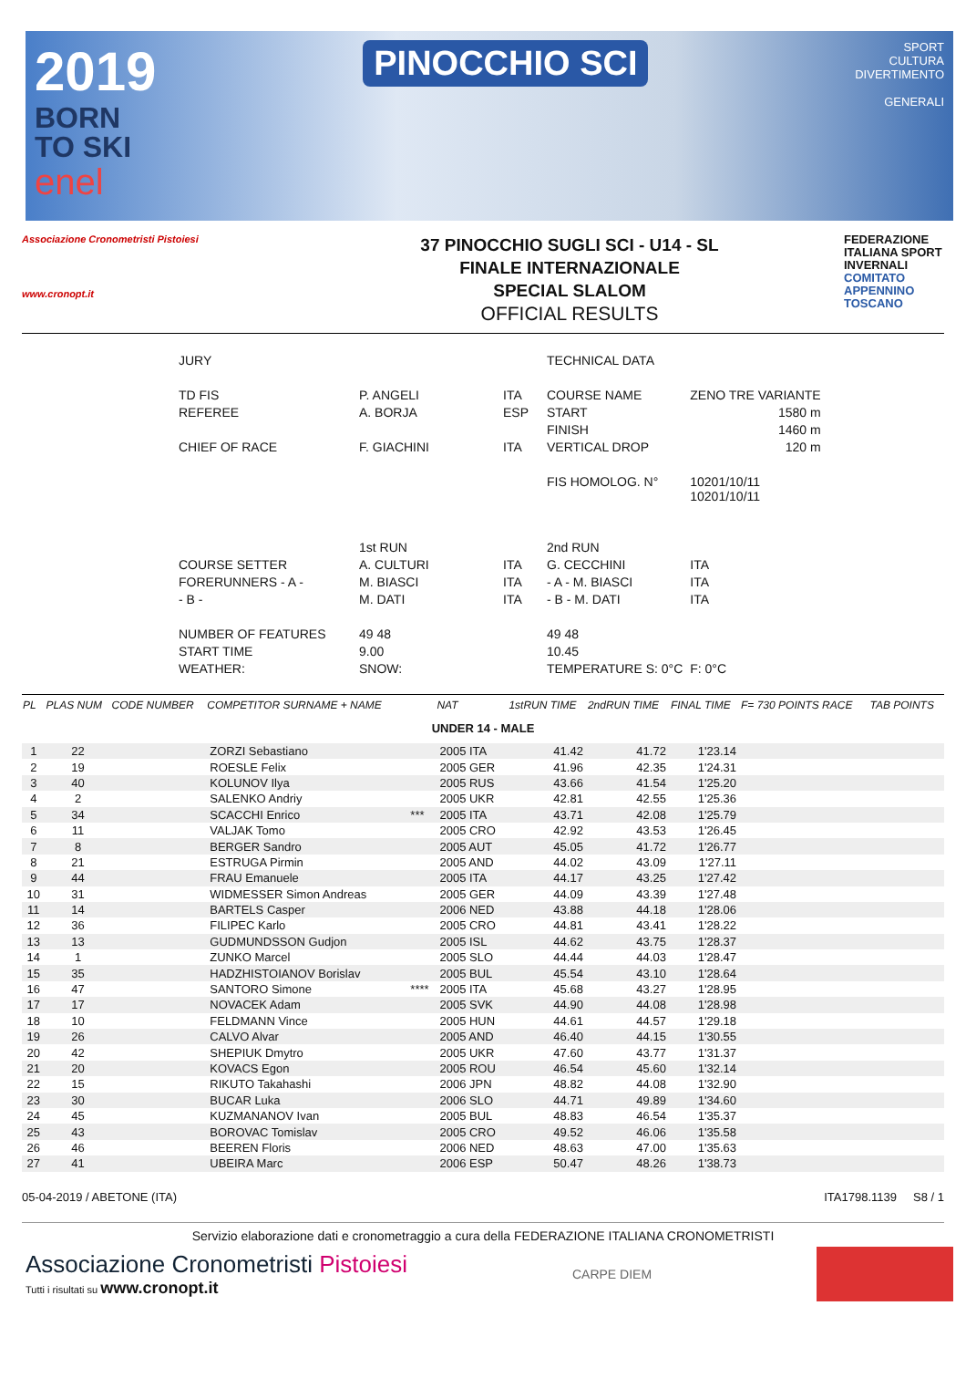2019
BORN
TO SKI
enel
PINOCCHIO SCI
SPORT
CULTURA
DIVERTIMENTO
GENERALI
Associazione Cronometristi Pistoiesi
www.cronopt.it
37 PINOCCHIO SUGLI SCI - U14 - SL
FINALE INTERNAZIONALE
SPECIAL SLALOM
OFFICIAL RESULTS
FEDERAZIONE ITALIANA SPORT INVERNALI COMITATO APPENNINO TOSCANO
| JURY | | | TECHNICAL DATA | |
| TD FIS | P. ANGELI | ITA | COURSE NAME | ZENO TRE VARIANTE |
| REFEREE | A. BORJA | ESP | START | 1580 m |
| | | | FINISH | 1460 m |
| CHIEF OF RACE | F. GIACHINI | ITA | VERTICAL DROP | 120 m |
| | | | FIS HOMOLOG. N° | 10201/10/11 10201/10/11 |
| | 1st RUN | | 2nd RUN | |
| COURSE SETTER | A. CULTURI | ITA | G. CECCHINI | ITA |
| FORERUNNERS - A - | M. BIASCI | ITA | - A - M. BIASCI | ITA |
| - B - | M. DATI | ITA | - B - M. DATI | ITA |
| NUMBER OF FEATURES | 49 48 | | 49 48 | |
| START TIME | 9.00 | | 10.45 | |
| WEATHER: | SNOW: | | TEMPERATURE S: 0°C | F: 0°C |
| PL | PLAS NUM | CODE NUMBER | COMPETITOR SURNAME + NAME | | NAT | 1stRUN TIME | 2ndRUN TIME | FINAL TIME | F= 730 POINTS RACE | TAB POINTS |
| --- | --- | --- | --- | --- | --- | --- | --- | --- | --- | --- |
| UNDER 14 - MALE | | | | | | | | | | |
| 1 | 22 | | ZORZI Sebastiano | | 2005 ITA | 41.42 | 41.72 | 1'23.14 | | |
| 2 | 19 | | ROESLE Felix | | 2005 GER | 41.96 | 42.35 | 1'24.31 | | |
| 3 | 40 | | KOLUNOV Ilya | | 2005 RUS | 43.66 | 41.54 | 1'25.20 | | |
| 4 | 2 | | SALENKO Andriy | | 2005 UKR | 42.81 | 42.55 | 1'25.36 | | |
| 5 | 34 | | SCACCHI Enrico | *** | 2005 ITA | 43.71 | 42.08 | 1'25.79 | | |
| 6 | 11 | | VALJAK Tomo | | 2005 CRO | 42.92 | 43.53 | 1'26.45 | | |
| 7 | 8 | | BERGER Sandro | | 2005 AUT | 45.05 | 41.72 | 1'26.77 | | |
| 8 | 21 | | ESTRUGA Pirmin | | 2005 AND | 44.02 | 43.09 | 1'27.11 | | |
| 9 | 44 | | FRAU Emanuele | | 2005 ITA | 44.17 | 43.25 | 1'27.42 | | |
| 10 | 31 | | WIDMESSER Simon Andreas | | 2005 GER | 44.09 | 43.39 | 1'27.48 | | |
| 11 | 14 | | BARTELS Casper | | 2006 NED | 43.88 | 44.18 | 1'28.06 | | |
| 12 | 36 | | FILIPEC Karlo | | 2005 CRO | 44.81 | 43.41 | 1'28.22 | | |
| 13 | 13 | | GUDMUNDSSON Gudjon | | 2005 ISL | 44.62 | 43.75 | 1'28.37 | | |
| 14 | 1 | | ZUNKO Marcel | | 2005 SLO | 44.44 | 44.03 | 1'28.47 | | |
| 15 | 35 | | HADZHISTOIANOV Borislav | | 2005 BUL | 45.54 | 43.10 | 1'28.64 | | |
| 16 | 47 | | SANTORO Simone | **** | 2005 ITA | 45.68 | 43.27 | 1'28.95 | | |
| 17 | 17 | | NOVACEK Adam | | 2005 SVK | 44.90 | 44.08 | 1'28.98 | | |
| 18 | 10 | | FELDMANN Vince | | 2005 HUN | 44.61 | 44.57 | 1'29.18 | | |
| 19 | 26 | | CALVO Alvar | | 2005 AND | 46.40 | 44.15 | 1'30.55 | | |
| 20 | 42 | | SHEPIUK Dmytro | | 2005 UKR | 47.60 | 43.77 | 1'31.37 | | |
| 21 | 20 | | KOVACS Egon | | 2005 ROU | 46.54 | 45.60 | 1'32.14 | | |
| 22 | 15 | | RIKUTO Takahashi | | 2006 JPN | 48.82 | 44.08 | 1'32.90 | | |
| 23 | 30 | | BUCAR Luka | | 2006 SLO | 44.71 | 49.89 | 1'34.60 | | |
| 24 | 45 | | KUZMANANOV Ivan | | 2005 BUL | 48.83 | 46.54 | 1'35.37 | | |
| 25 | 43 | | BOROVAC Tomislav | | 2005 CRO | 49.52 | 46.06 | 1'35.58 | | |
| 26 | 46 | | BEEREN Floris | | 2006 NED | 48.63 | 47.00 | 1'35.63 | | |
| 27 | 41 | | UBEIRA Marc | | 2006 ESP | 50.47 | 48.26 | 1'38.73 | | |
05-04-2019 / ABETONE (ITA) ITA1798.1139 S8 / 1
Servizio elaborazione dati e cronometraggio a cura della FEDERAZIONE ITALIANA CRONOMETRISTI
Associazione Cronometristi Pistoiesi
Tutti i risultati su www.cronopt.it
CARPE DIEM